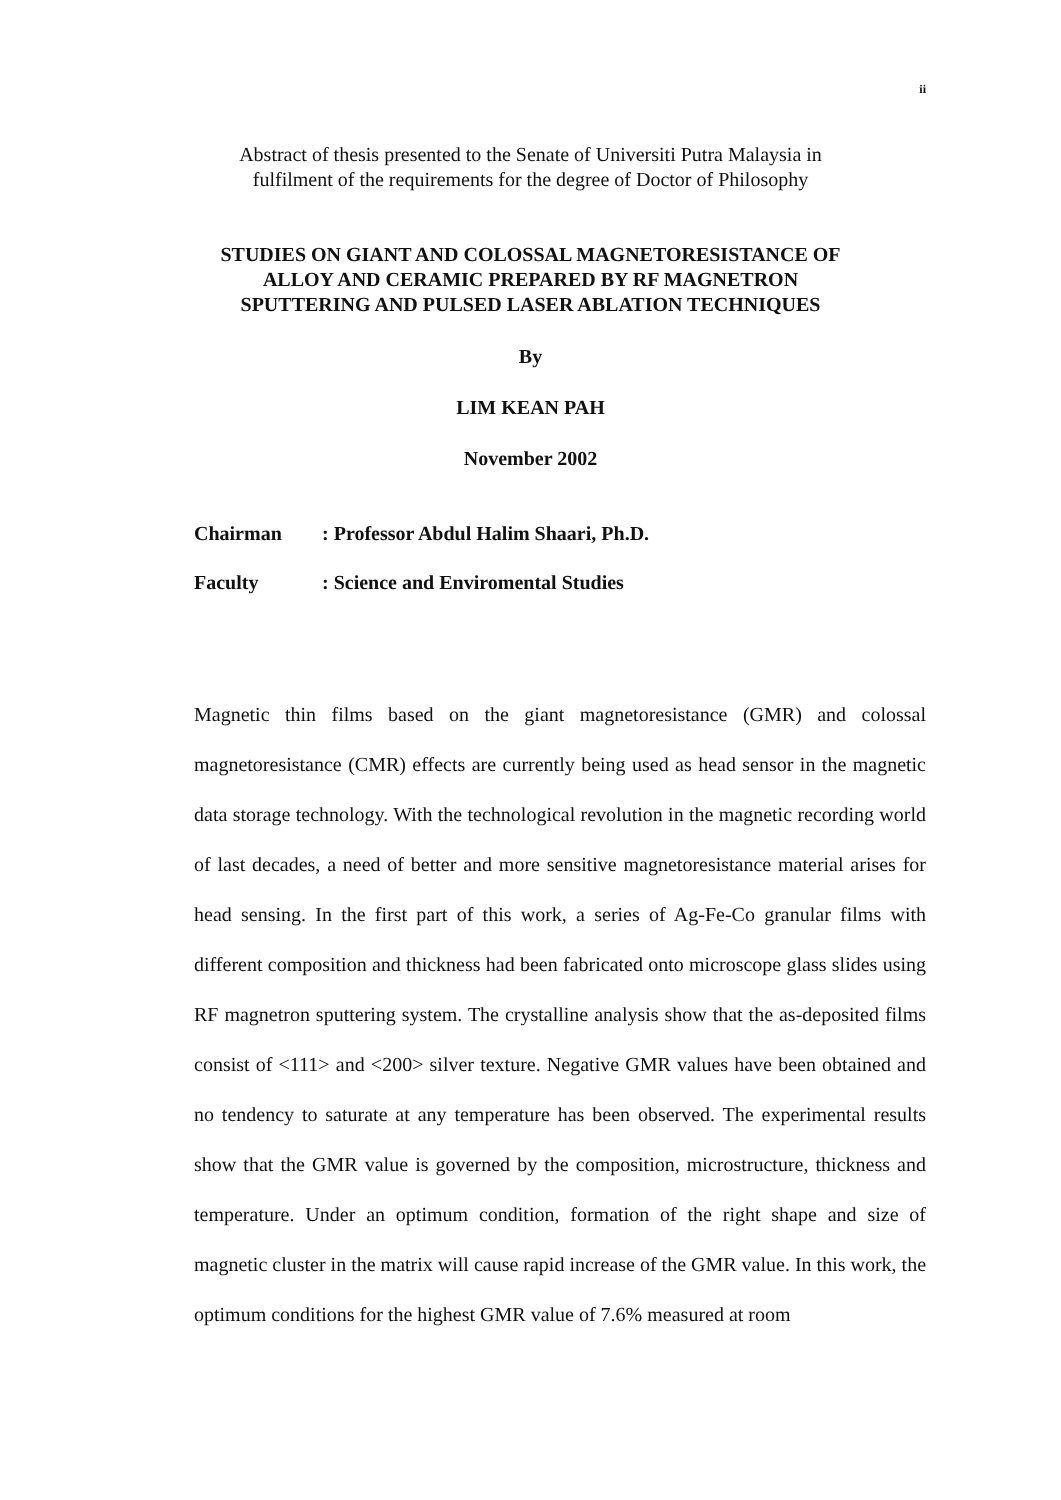ii
Abstract of thesis presented to the Senate of Universiti Putra Malaysia in
fulfilment of the requirements for the degree of Doctor of Philosophy
STUDIES ON GIANT AND COLOSSAL MAGNETORESISTANCE OF
ALLOY AND CERAMIC PREPARED BY RF MAGNETRON
SPUTTERING AND PULSED LASER ABLATION TECHNIQUES
By
LIM KEAN PAH
November 2002
Chairman: Professor Abdul Halim Shaari, Ph.D.
Faculty: Science and Enviromental Studies
Magnetic thin films based on the giant magnetoresistance (GMR) and colossal magnetoresistance (CMR) effects are currently being used as head sensor in the magnetic data storage technology. With the technological revolution in the magnetic recording world of last decades, a need of better and more sensitive magnetoresistance material arises for head sensing. In the first part of this work, a series of Ag-Fe-Co granular films with different composition and thickness had been fabricated onto microscope glass slides using RF magnetron sputtering system. The crystalline analysis show that the as-deposited films consist of <111> and <200> silver texture. Negative GMR values have been obtained and no tendency to saturate at any temperature has been observed. The experimental results show that the GMR value is governed by the composition, microstructure, thickness and temperature. Under an optimum condition, formation of the right shape and size of magnetic cluster in the matrix will cause rapid increase of the GMR value. In this work, the optimum conditions for the highest GMR value of 7.6% measured at room